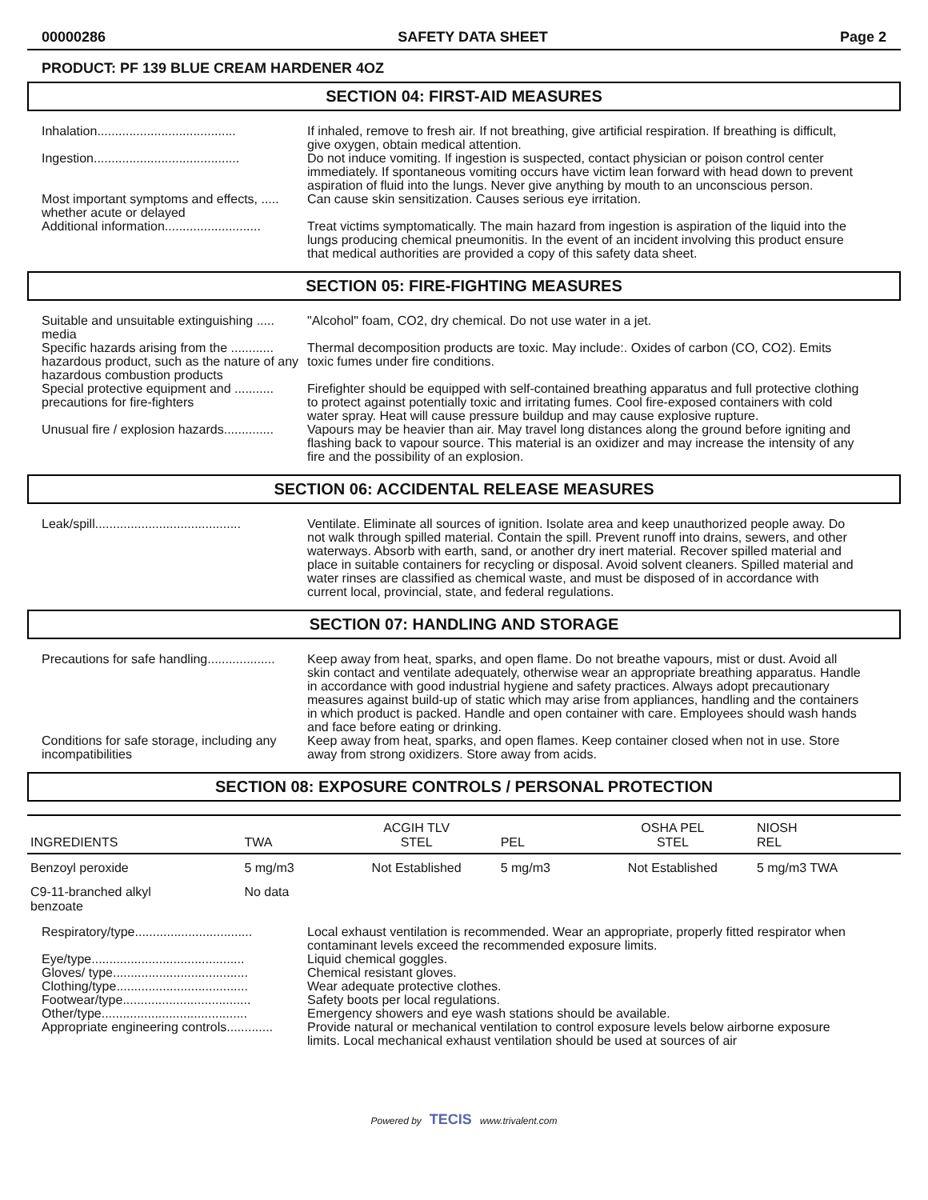00000286 SAFETY DATA SHEET Page 2
PRODUCT: PF 139 BLUE CREAM HARDENER 4OZ
SECTION 04: FIRST-AID MEASURES
Inhalation.......................................
If inhaled, remove to fresh air. If not breathing, give artificial respiration. If breathing is difficult, give oxygen, obtain medical attention.
Ingestion.........................................
Do not induce vomiting. If ingestion is suspected, contact physician or poison control center immediately. If spontaneous vomiting occurs have victim lean forward with head down to prevent aspiration of fluid into the lungs. Never give anything by mouth to an unconscious person.
Most important symptoms and effects, ..... whether acute or delayed
Can cause skin sensitization. Causes serious eye irritation.
Additional information...........................
Treat victims symptomatically. The main hazard from ingestion is aspiration of the liquid into the lungs producing chemical pneumonitis. In the event of an incident involving this product ensure that medical authorities are provided a copy of this safety data sheet.
SECTION 05: FIRE-FIGHTING MEASURES
Suitable and unsuitable extinguishing ..... media
"Alcohol" foam, CO2, dry chemical. Do not use water in a jet.
Specific hazards arising from the ............ hazardous product, such as the nature of any hazardous combustion products
Thermal decomposition products are toxic. May include:. Oxides of carbon (CO, CO2). Emits toxic fumes under fire conditions.
Special protective equipment and ........... precautions for fire-fighters
Firefighter should be equipped with self-contained breathing apparatus and full protective clothing to protect against potentially toxic and irritating fumes. Cool fire-exposed containers with cold water spray. Heat will cause pressure buildup and may cause explosive rupture.
Unusual fire / explosion hazards..............
Vapours may be heavier than air. May travel long distances along the ground before igniting and flashing back to vapour source. This material is an oxidizer and may increase the intensity of any fire and the possibility of an explosion.
SECTION 06: ACCIDENTAL RELEASE MEASURES
Leak/spill.........................................
Ventilate. Eliminate all sources of ignition. Isolate area and keep unauthorized people away. Do not walk through spilled material. Contain the spill. Prevent runoff into drains, sewers, and other waterways. Absorb with earth, sand, or another dry inert material. Recover spilled material and place in suitable containers for recycling or disposal. Avoid solvent cleaners. Spilled material and water rinses are classified as chemical waste, and must be disposed of in accordance with current local, provincial, state, and federal regulations.
SECTION 07: HANDLING AND STORAGE
Precautions for safe handling...................
Keep away from heat, sparks, and open flame. Do not breathe vapours, mist or dust. Avoid all skin contact and ventilate adequately, otherwise wear an appropriate breathing apparatus. Handle in accordance with good industrial hygiene and safety practices. Always adopt precautionary measures against build-up of static which may arise from appliances, handling and the containers in which product is packed. Handle and open container with care. Employees should wash hands and face before eating or drinking.
Conditions for safe storage, including any incompatibilities
Keep away from heat, sparks, and open flames. Keep container closed when not in use. Store away from strong oxidizers. Store away from acids.
SECTION 08: EXPOSURE CONTROLS / PERSONAL PROTECTION
| INGREDIENTS | TWA | ACGIH TLV STEL | PEL | OSHA PEL STEL | NIOSH REL |
| --- | --- | --- | --- | --- | --- |
| Benzoyl peroxide | 5 mg/m3 | Not Established | 5 mg/m3 | Not Established | 5 mg/m3 TWA |
| C9-11-branched alkyl benzoate | No data | | | | |
Respiratory/type.................................
Local exhaust ventilation is recommended. Wear an appropriate, properly fitted respirator when contaminant levels exceed the recommended exposure limits.
Eye/type...........................................
Liquid chemical goggles.
Gloves/ type......................................
Chemical resistant gloves.
Clothing/type.....................................
Wear adequate protective clothes.
Footwear/type....................................
Safety boots per local regulations.
Other/type.........................................
Emergency showers and eye wash stations should be available.
Appropriate engineering controls.............
Provide natural or mechanical ventilation to control exposure levels below airborne exposure limits. Local mechanical exhaust ventilation should be used at sources of air
Powered by TECIS www.trivalent.com